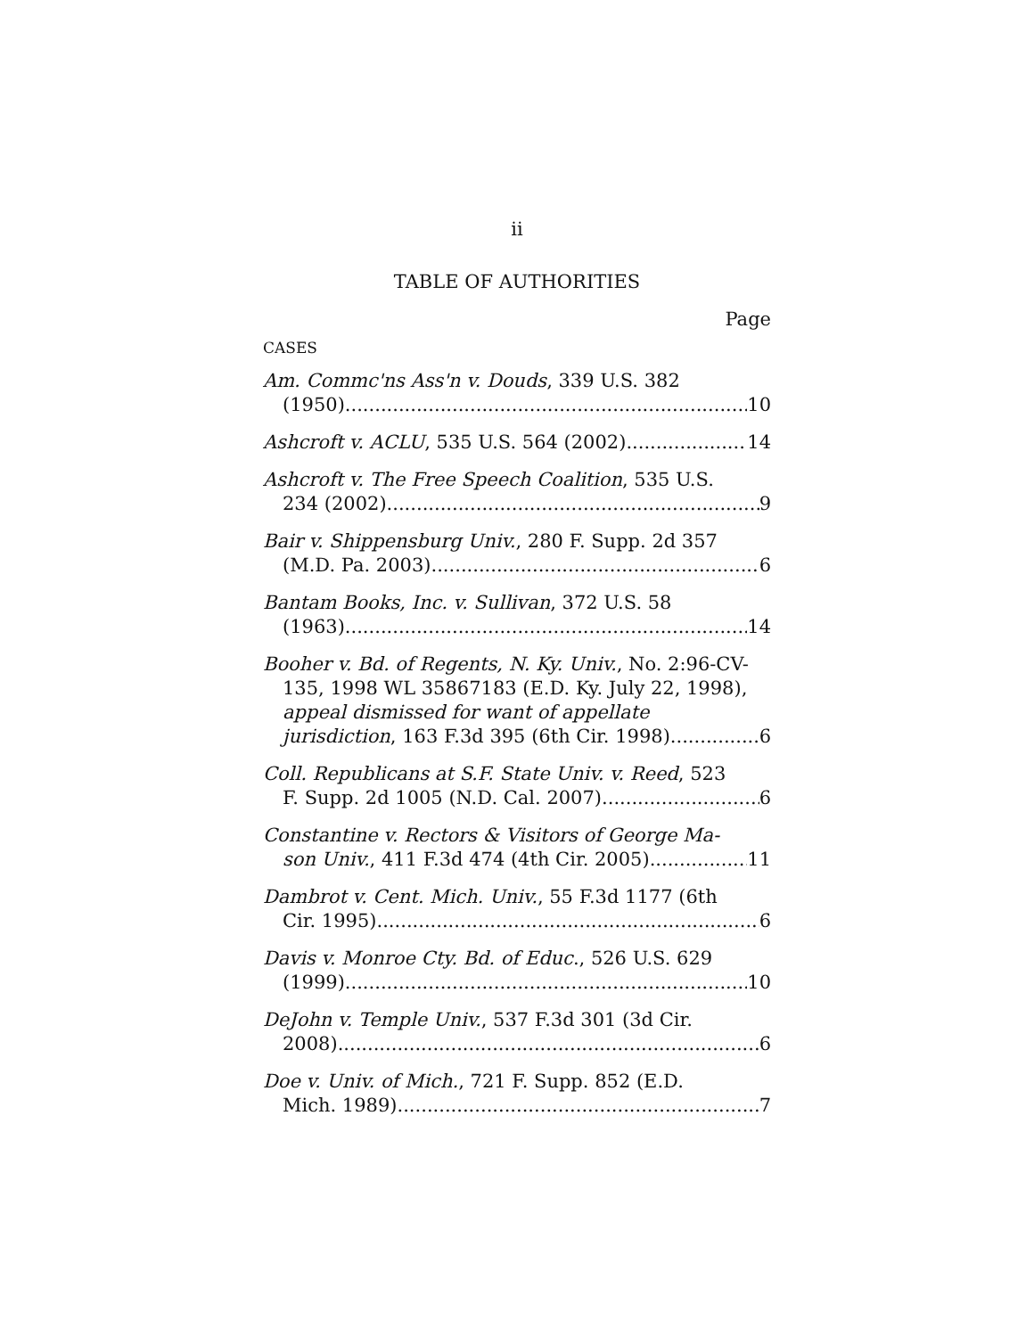ii
TABLE OF AUTHORITIES
Page
CASES
Am. Commc'ns Ass'n v. Douds, 339 U.S. 382
(1950) 10
Ashcroft v. ACLU, 535 U.S. 564 (2002) 14
Ashcroft v. The Free Speech Coalition, 535 U.S.
234 (2002) 9
Bair v. Shippensburg Univ., 280 F. Supp. 2d 357
(M.D. Pa. 2003) 6
Bantam Books, Inc. v. Sullivan, 372 U.S. 58
(1963) 14
Booher v. Bd. of Regents, N. Ky. Univ., No. 2:96-CV-135, 1998 WL 35867183 (E.D. Ky. July 22, 1998), appeal dismissed for want of appellate
jurisdiction, 163 F.3d 395 (6th Cir. 1998) 6
Coll. Republicans at S.F. State Univ. v. Reed, 523
F. Supp. 2d 1005 (N.D. Cal. 2007) 6
Constantine v. Rectors & Visitors of George Ma-
son Univ., 411 F.3d 474 (4th Cir. 2005) 11
Dambrot v. Cent. Mich. Univ., 55 F.3d 1177 (6th
Cir. 1995) 6
Davis v. Monroe Cty. Bd. of Educ., 526 U.S. 629
(1999) 10
DeJohn v. Temple Univ., 537 F.3d 301 (3d Cir.
2008) 6
Doe v. Univ. of Mich., 721 F. Supp. 852 (E.D.
Mich. 1989) 7